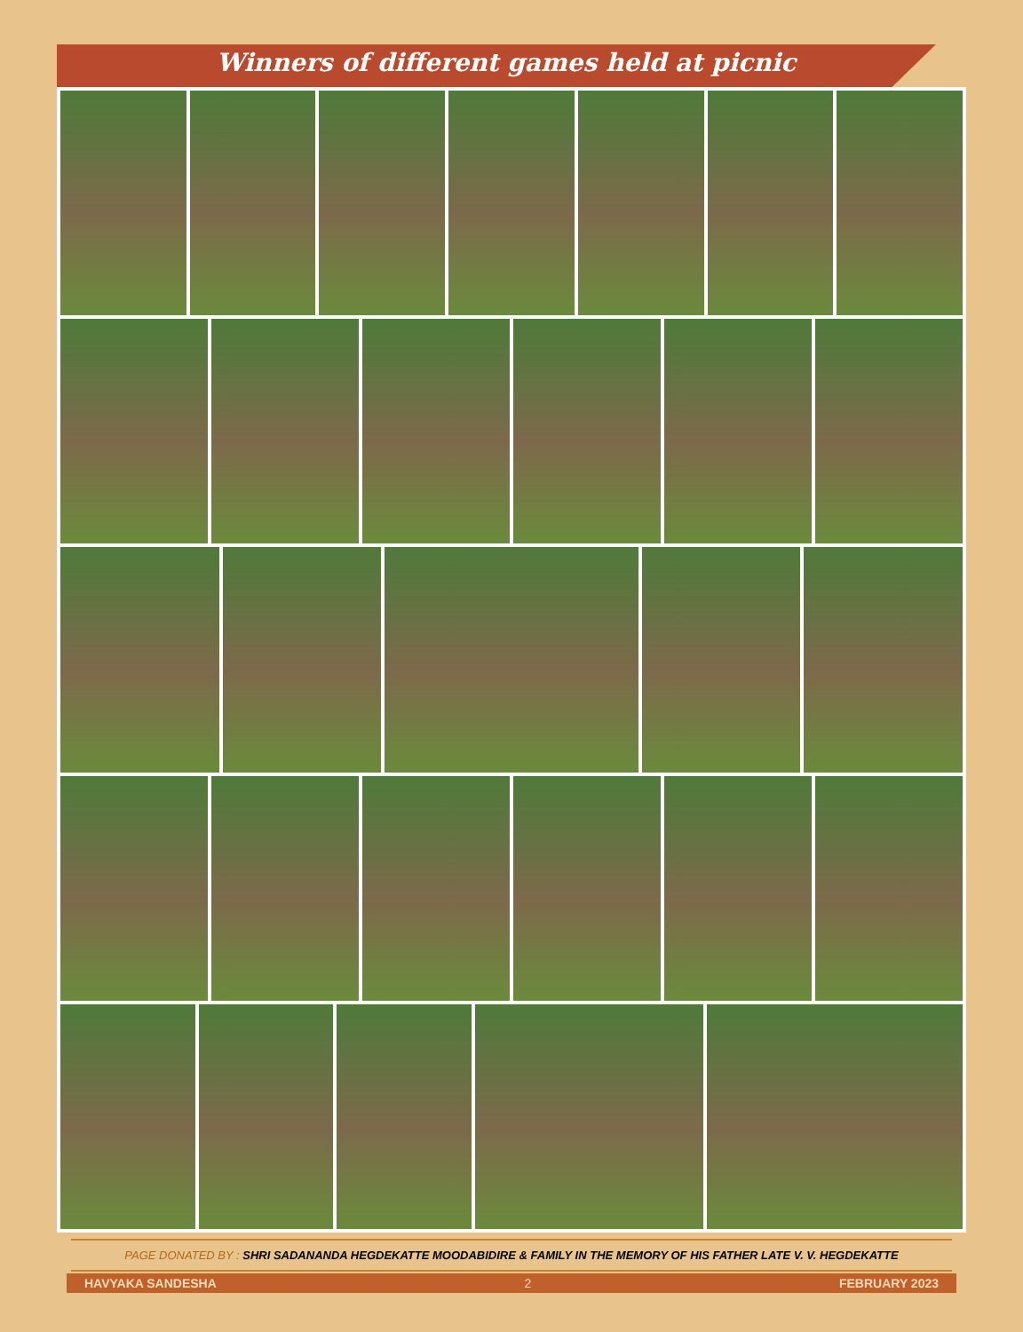Winners of different games held at picnic
PAGE DONATED BY : SHRI SADANANDA HEGDEKATTE MOODABIDIRE & FAMILY IN THE MEMORY OF HIS FATHER LATE V. V. HEGDEKATTE
HAVYAKA SANDESHA 2 FEBRUARY 2023